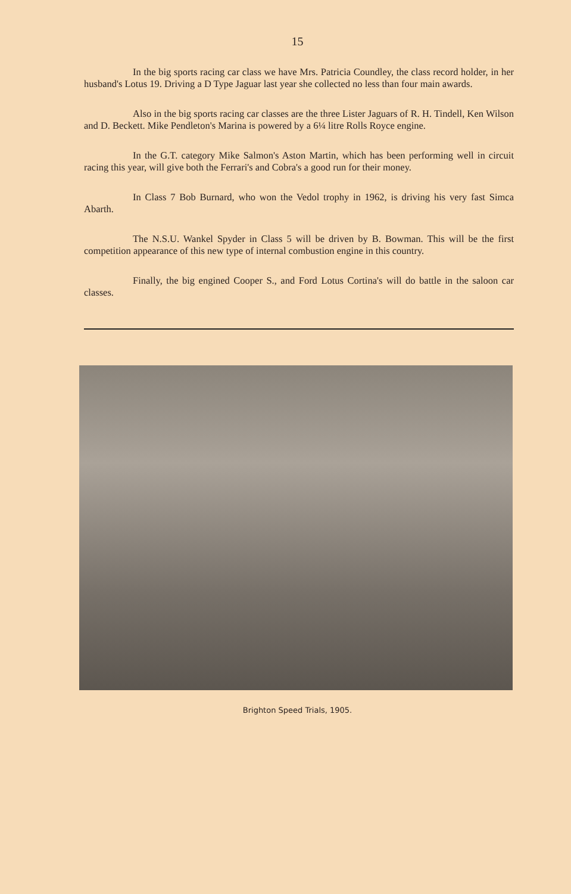15
In the big sports racing car class we have Mrs. Patricia Coundley, the class record holder, in her husband's Lotus 19. Driving a D Type Jaguar last year she collected no less than four main awards.
Also in the big sports racing car classes are the three Lister Jaguars of R. H. Tindell, Ken Wilson and D. Beckett. Mike Pendleton's Marina is powered by a 6¼ litre Rolls Royce engine.
In the G.T. category Mike Salmon's Aston Martin, which has been performing well in circuit racing this year, will give both the Ferrari's and Cobra's a good run for their money.
In Class 7 Bob Burnard, who won the Vedol trophy in 1962, is driving his very fast Simca Abarth.
The N.S.U. Wankel Spyder in Class 5 will be driven by B. Bowman. This will be the first competition appearance of this new type of internal combustion engine in this country.
Finally, the big engined Cooper S., and Ford Lotus Cortina's will do battle in the saloon car classes.
Brighton Speed Trials, 1905.